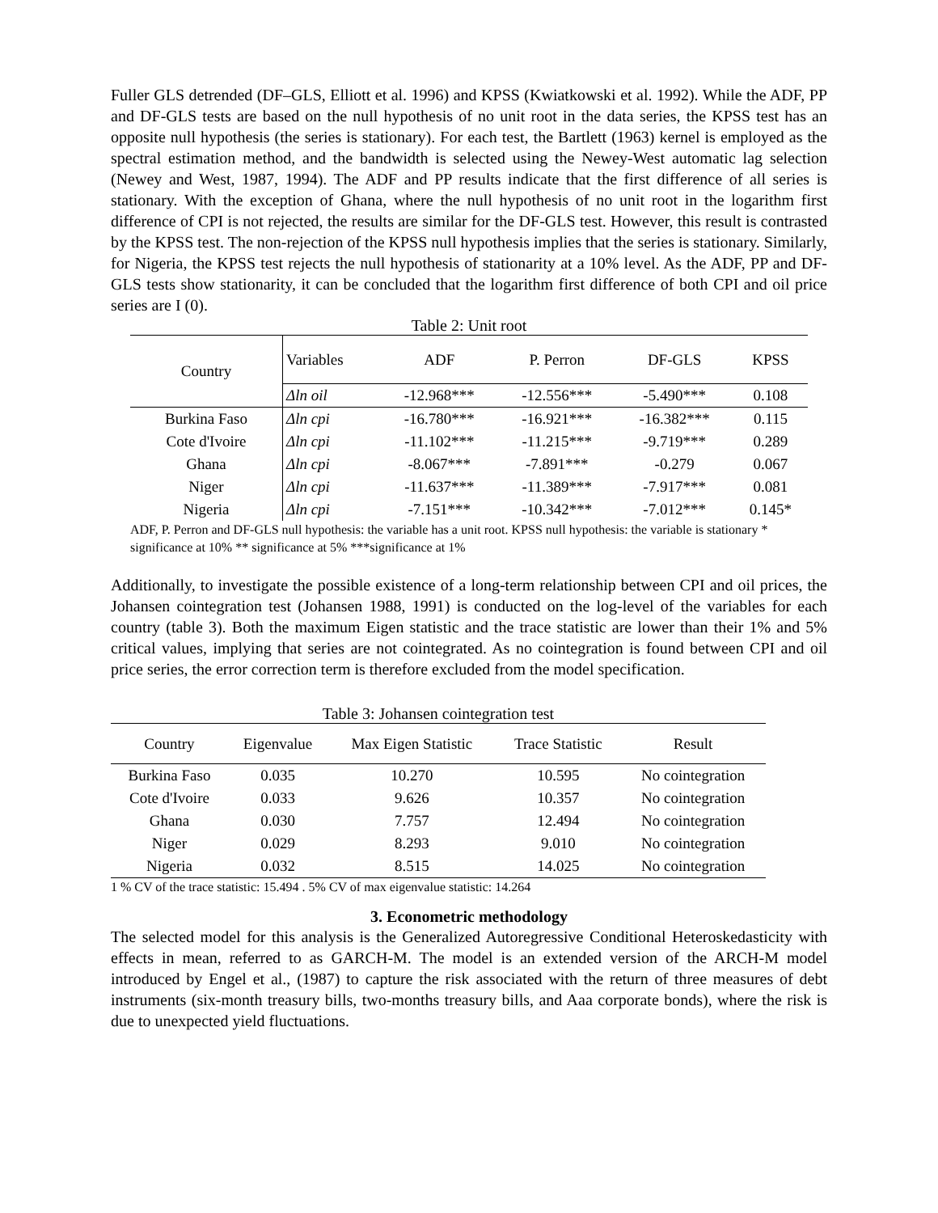Fuller GLS detrended (DF–GLS, Elliott et al. 1996) and KPSS (Kwiatkowski et al. 1992). While the ADF, PP and DF-GLS tests are based on the null hypothesis of no unit root in the data series, the KPSS test has an opposite null hypothesis (the series is stationary). For each test, the Bartlett (1963) kernel is employed as the spectral estimation method, and the bandwidth is selected using the Newey-West automatic lag selection (Newey and West, 1987, 1994). The ADF and PP results indicate that the first difference of all series is stationary. With the exception of Ghana, where the null hypothesis of no unit root in the logarithm first difference of CPI is not rejected, the results are similar for the DF-GLS test. However, this result is contrasted by the KPSS test. The non-rejection of the KPSS null hypothesis implies that the series is stationary. Similarly, for Nigeria, the KPSS test rejects the null hypothesis of stationarity at a 10% level. As the ADF, PP and DF-GLS tests show stationarity, it can be concluded that the logarithm first difference of both CPI and oil price series are I (0).
Table 2: Unit root
| Country | Variables | ADF | P. Perron | DF-GLS | KPSS |
| --- | --- | --- | --- | --- | --- |
| | Δln oil | -12.968*** | -12.556*** | -5.490*** | 0.108 |
| Burkina Faso | Δln cpi | -16.780*** | -16.921*** | -16.382*** | 0.115 |
| Cote d'Ivoire | Δln cpi | -11.102*** | -11.215*** | -9.719*** | 0.289 |
| Ghana | Δln cpi | -8.067*** | -7.891*** | -0.279 | 0.067 |
| Niger | Δln cpi | -11.637*** | -11.389*** | -7.917*** | 0.081 |
| Nigeria | Δln cpi | -7.151*** | -10.342*** | -7.012*** | 0.145* |
ADF, P. Perron and DF-GLS null hypothesis: the variable has a unit root. KPSS null hypothesis: the variable is stationary * significance at 10% ** significance at 5% ***significance at 1%
Additionally, to investigate the possible existence of a long-term relationship between CPI and oil prices, the Johansen cointegration test (Johansen 1988, 1991) is conducted on the log-level of the variables for each country (table 3). Both the maximum Eigen statistic and the trace statistic are lower than their 1% and 5% critical values, implying that series are not cointegrated. As no cointegration is found between CPI and oil price series, the error correction term is therefore excluded from the model specification.
Table 3: Johansen cointegration test
| Country | Eigenvalue | Max Eigen Statistic | Trace Statistic | Result |
| --- | --- | --- | --- | --- |
| Burkina Faso | 0.035 | 10.270 | 10.595 | No cointegration |
| Cote d'Ivoire | 0.033 | 9.626 | 10.357 | No cointegration |
| Ghana | 0.030 | 7.757 | 12.494 | No cointegration |
| Niger | 0.029 | 8.293 | 9.010 | No cointegration |
| Nigeria | 0.032 | 8.515 | 14.025 | No cointegration |
1 % CV of the trace statistic: 15.494 . 5% CV of max eigenvalue statistic: 14.264
3. Econometric methodology
The selected model for this analysis is the Generalized Autoregressive Conditional Heteroskedasticity with effects in mean, referred to as GARCH-M. The model is an extended version of the ARCH-M model introduced by Engel et al., (1987) to capture the risk associated with the return of three measures of debt instruments (six-month treasury bills, two-months treasury bills, and Aaa corporate bonds), where the risk is due to unexpected yield fluctuations.